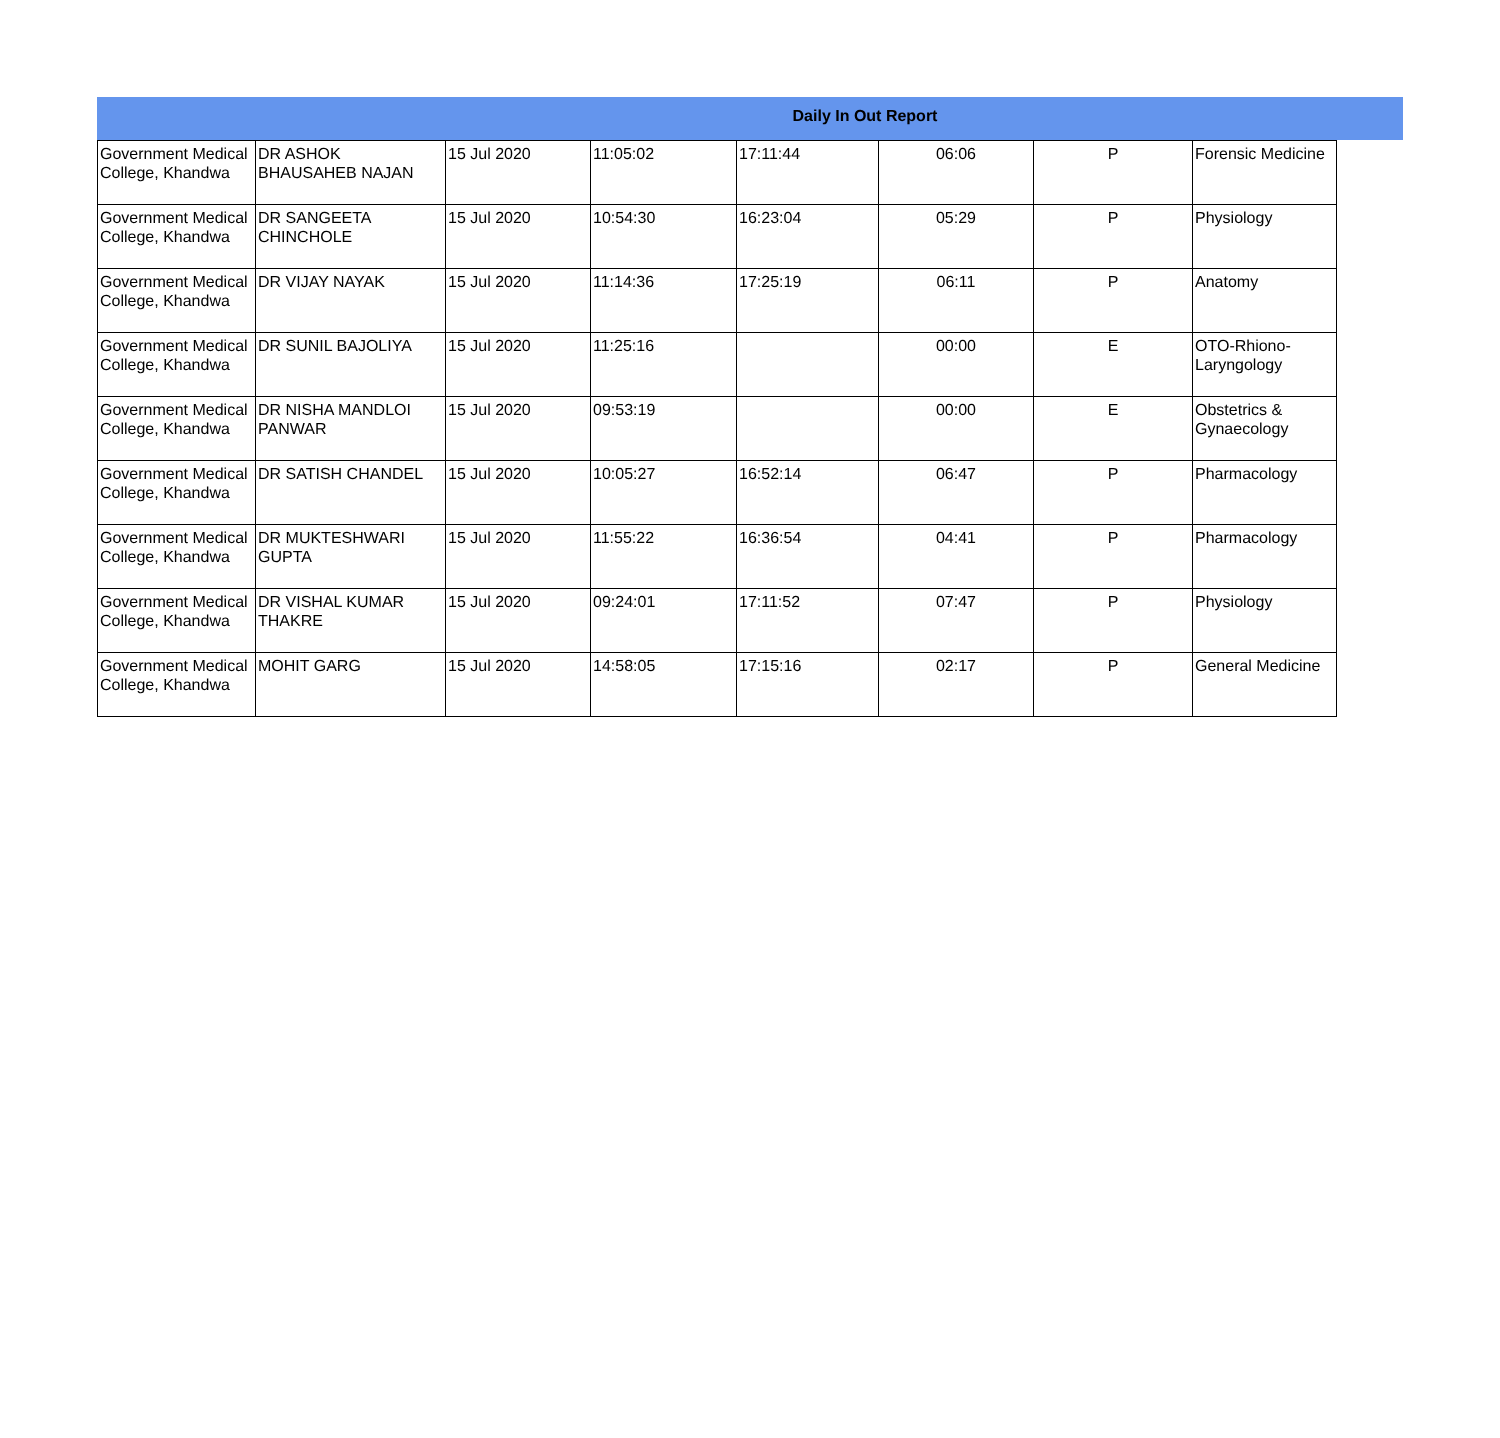Daily In Out Report
| Government Medical College, Khandwa | DR ASHOK BHAUSAHEB NAJAN | 15 Jul 2020 | 11:05:02 | 17:11:44 | 06:06 | P | Forensic Medicine |
| Government Medical College, Khandwa | DR SANGEETA CHINCHOLE | 15 Jul 2020 | 10:54:30 | 16:23:04 | 05:29 | P | Physiology |
| Government Medical College, Khandwa | DR VIJAY NAYAK | 15 Jul 2020 | 11:14:36 | 17:25:19 | 06:11 | P | Anatomy |
| Government Medical College, Khandwa | DR SUNIL BAJOLIYA | 15 Jul 2020 | 11:25:16 | | 00:00 | E | OTO-Rhiono-Laryngology |
| Government Medical College, Khandwa | DR NISHA MANDLOI PANWAR | 15 Jul 2020 | 09:53:19 | | 00:00 | E | Obstetrics & Gynaecology |
| Government Medical College, Khandwa | DR SATISH CHANDEL | 15 Jul 2020 | 10:05:27 | 16:52:14 | 06:47 | P | Pharmacology |
| Government Medical College, Khandwa | DR MUKTESHWARI GUPTA | 15 Jul 2020 | 11:55:22 | 16:36:54 | 04:41 | P | Pharmacology |
| Government Medical College, Khandwa | DR VISHAL KUMAR THAKRE | 15 Jul 2020 | 09:24:01 | 17:11:52 | 07:47 | P | Physiology |
| Government Medical College, Khandwa | MOHIT GARG | 15 Jul 2020 | 14:58:05 | 17:15:16 | 02:17 | P | General Medicine |